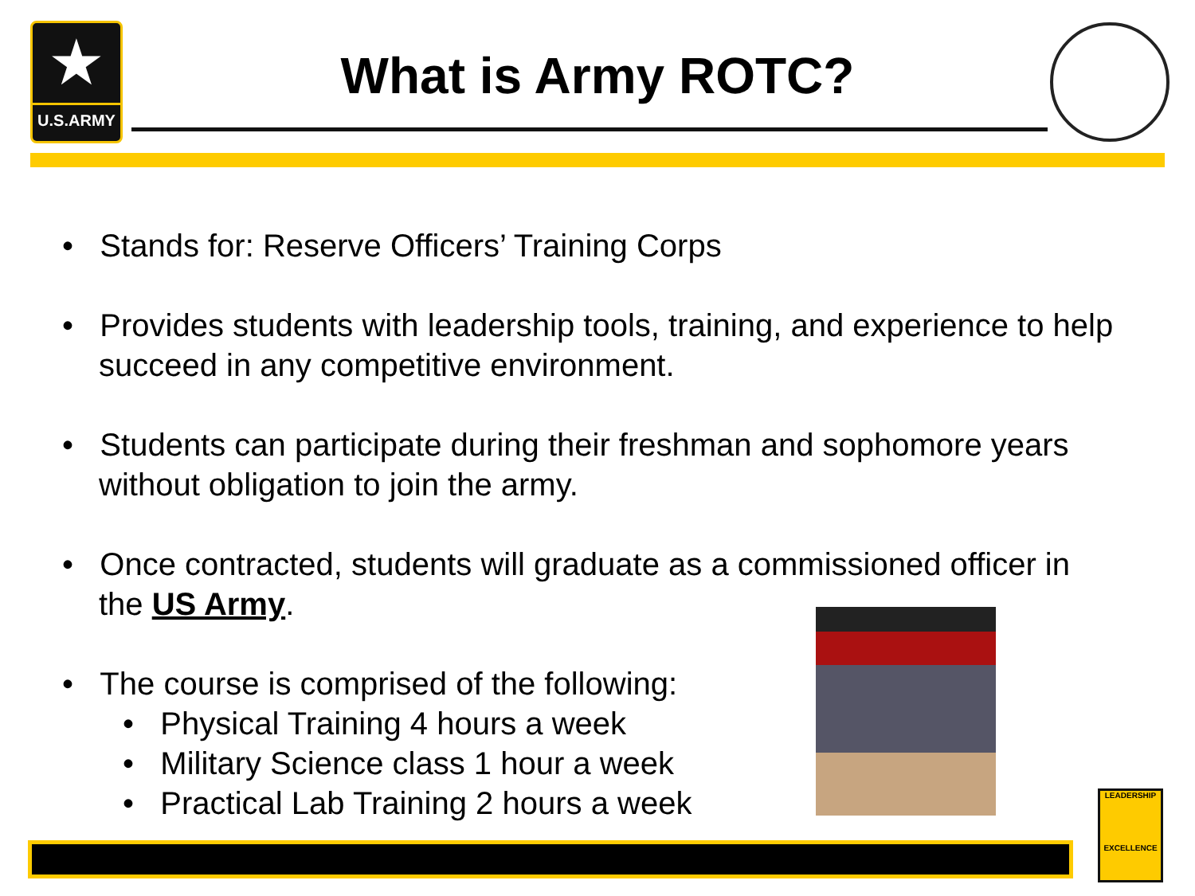★
U.S.ARMY
What is Army ROTC?
• Stands for: Reserve Officers’ Training Corps
• Provides students with leadership tools, training, and experience to help succeed in any competitive environment.
• Students can participate during their freshman and sophomore years without obligation to join the army.
• Once contracted, students will graduate as a commissioned officer in the US Army.
• The course is comprised of the following:
• Physical Training 4 hours a week
• Military Science class 1 hour a week
• Practical Lab Training 2 hours a week
LEADERSHIP
EXCELLENCE